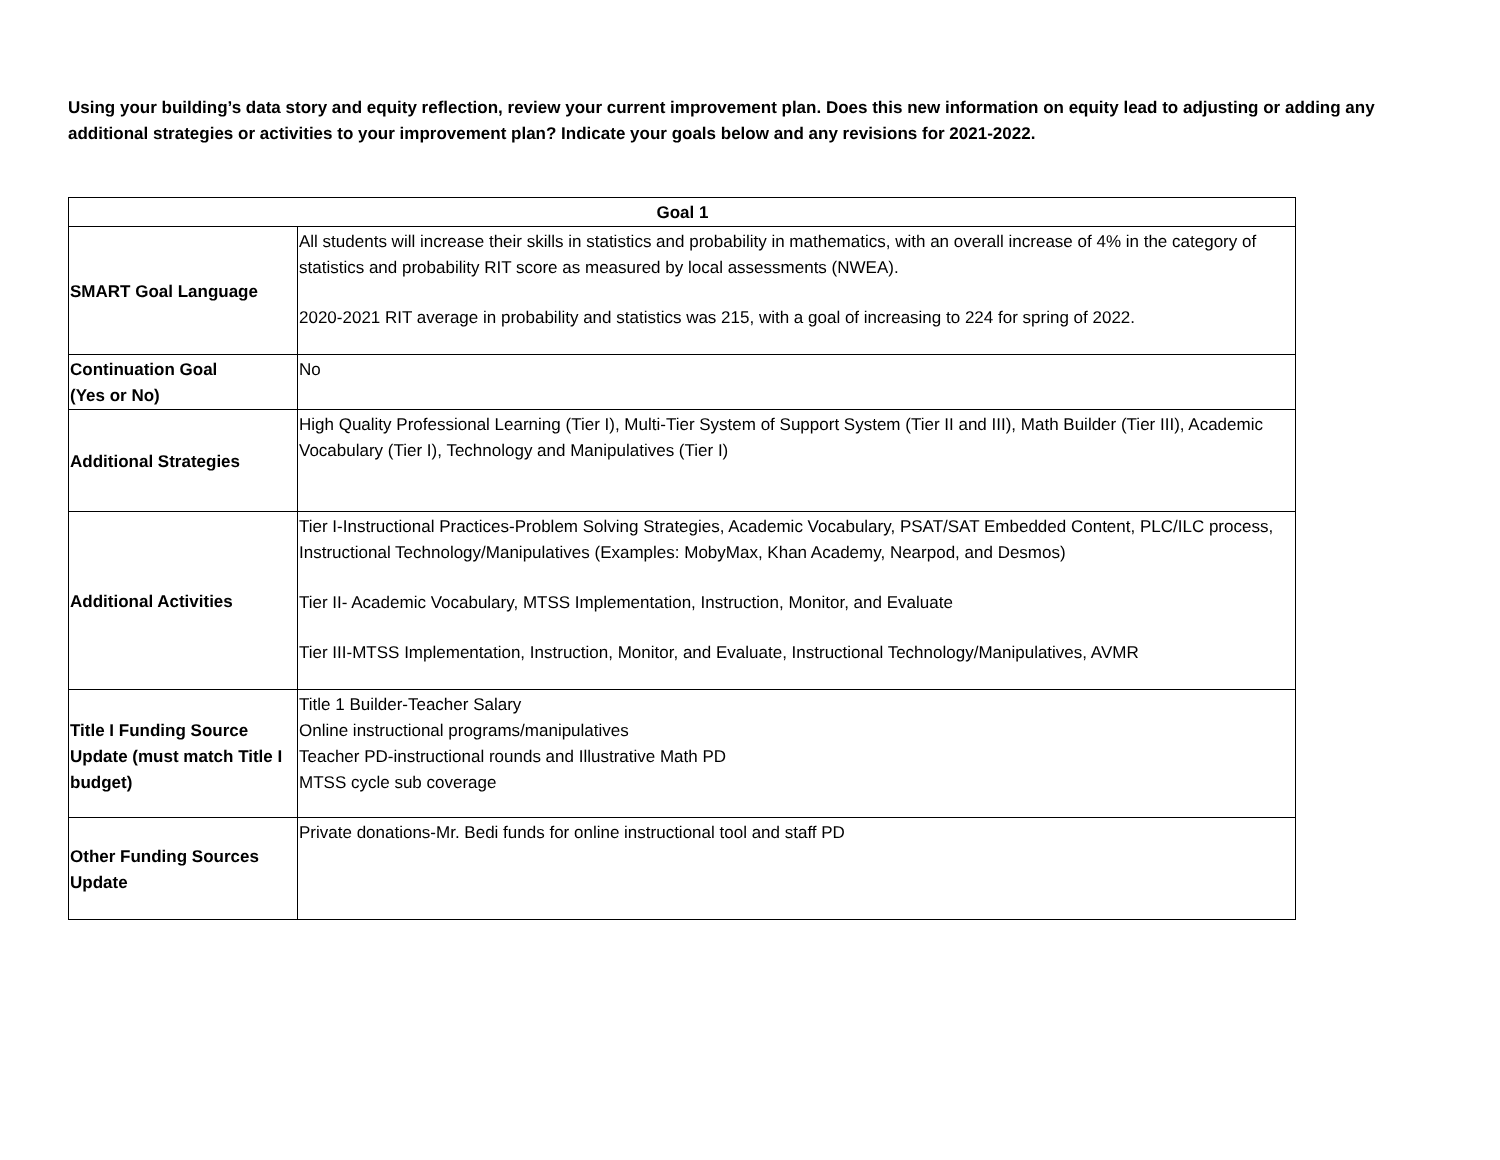Using your building’s data story and equity reflection, review your current improvement plan. Does this new information on equity lead to adjusting or adding any additional strategies or activities to your improvement plan? Indicate your goals below and any revisions for 2021-2022.
| Goal 1 | |
| --- | --- |
| SMART Goal Language | All students will increase their skills in statistics and probability in mathematics, with an overall increase of 4% in the category of statistics and probability RIT score as measured by local assessments (NWEA). 2020-2021 RIT average in probability and statistics was 215, with a goal of increasing to 224 for spring of 2022. |
| Continuation Goal (Yes or No) | No |
| Additional Strategies | High Quality Professional Learning (Tier I), Multi-Tier System of Support System (Tier II and III), Math Builder (Tier III), Academic Vocabulary (Tier I), Technology and Manipulatives (Tier I) |
| Additional Activities | Tier I-Instructional Practices-Problem Solving Strategies, Academic Vocabulary, PSAT/SAT Embedded Content, PLC/ILC process, Instructional Technology/Manipulatives (Examples: MobyMax, Khan Academy, Nearpod, and Desmos) Tier II- Academic Vocabulary, MTSS Implementation, Instruction, Monitor, and Evaluate Tier III-MTSS Implementation, Instruction, Monitor, and Evaluate, Instructional Technology/Manipulatives, AVMR |
| Title I Funding Source Update (must match Title I budget) | Title 1 Builder-Teacher Salary Online instructional programs/manipulatives Teacher PD-instructional rounds and Illustrative Math PD MTSS cycle sub coverage |
| Other Funding Sources Update | Private donations-Mr. Bedi funds for online instructional tool and staff PD |